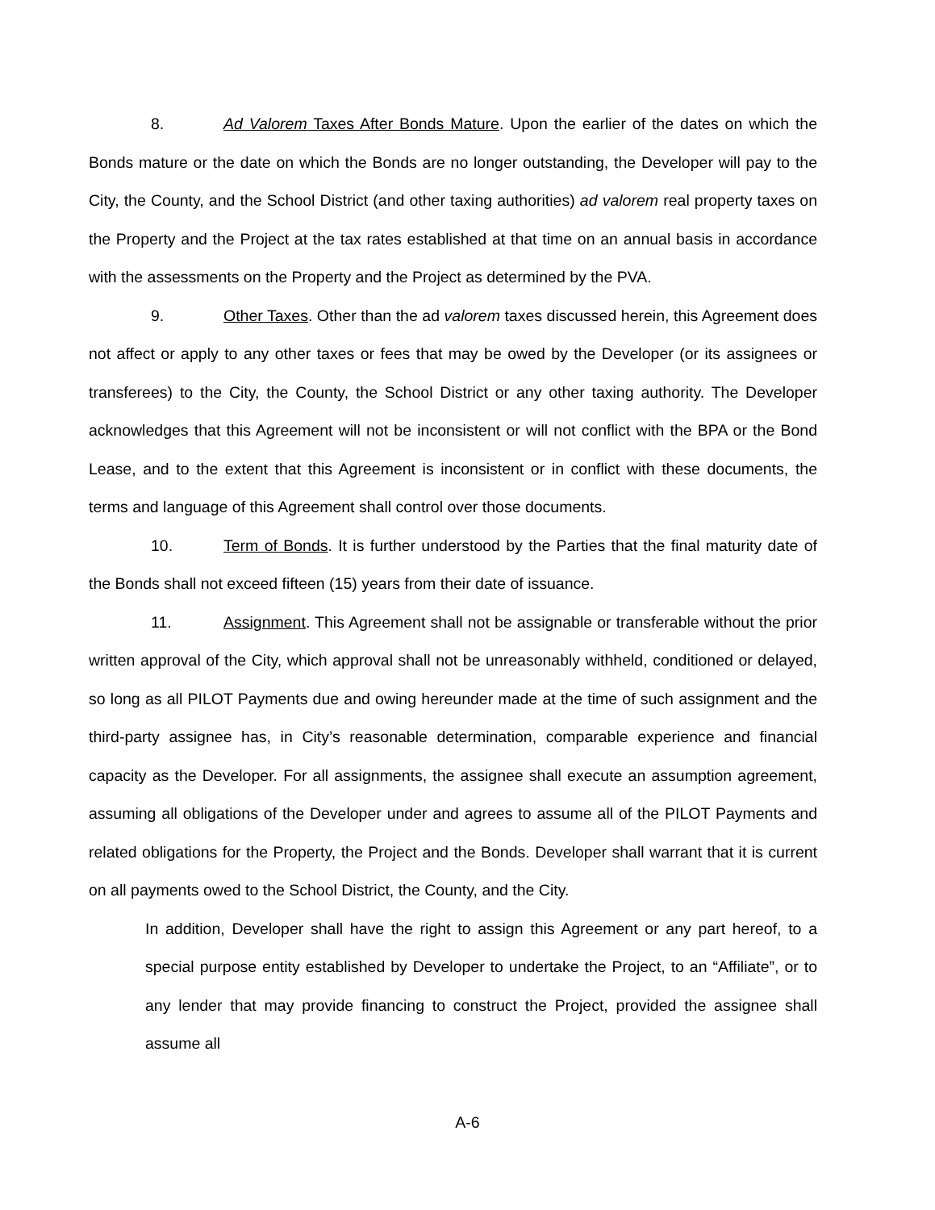8. Ad Valorem Taxes After Bonds Mature. Upon the earlier of the dates on which the Bonds mature or the date on which the Bonds are no longer outstanding, the Developer will pay to the City, the County, and the School District (and other taxing authorities) ad valorem real property taxes on the Property and the Project at the tax rates established at that time on an annual basis in accordance with the assessments on the Property and the Project as determined by the PVA.
9. Other Taxes. Other than the ad valorem taxes discussed herein, this Agreement does not affect or apply to any other taxes or fees that may be owed by the Developer (or its assignees or transferees) to the City, the County, the School District or any other taxing authority. The Developer acknowledges that this Agreement will not be inconsistent or will not conflict with the BPA or the Bond Lease, and to the extent that this Agreement is inconsistent or in conflict with these documents, the terms and language of this Agreement shall control over those documents.
10. Term of Bonds. It is further understood by the Parties that the final maturity date of the Bonds shall not exceed fifteen (15) years from their date of issuance.
11. Assignment. This Agreement shall not be assignable or transferable without the prior written approval of the City, which approval shall not be unreasonably withheld, conditioned or delayed, so long as all PILOT Payments due and owing hereunder made at the time of such assignment and the third-party assignee has, in City’s reasonable determination, comparable experience and financial capacity as the Developer. For all assignments, the assignee shall execute an assumption agreement, assuming all obligations of the Developer under and agrees to assume all of the PILOT Payments and related obligations for the Property, the Project and the Bonds. Developer shall warrant that it is current on all payments owed to the School District, the County, and the City.
In addition, Developer shall have the right to assign this Agreement or any part hereof, to a special purpose entity established by Developer to undertake the Project, to an “Affiliate”, or to any lender that may provide financing to construct the Project, provided the assignee shall assume all
A-6